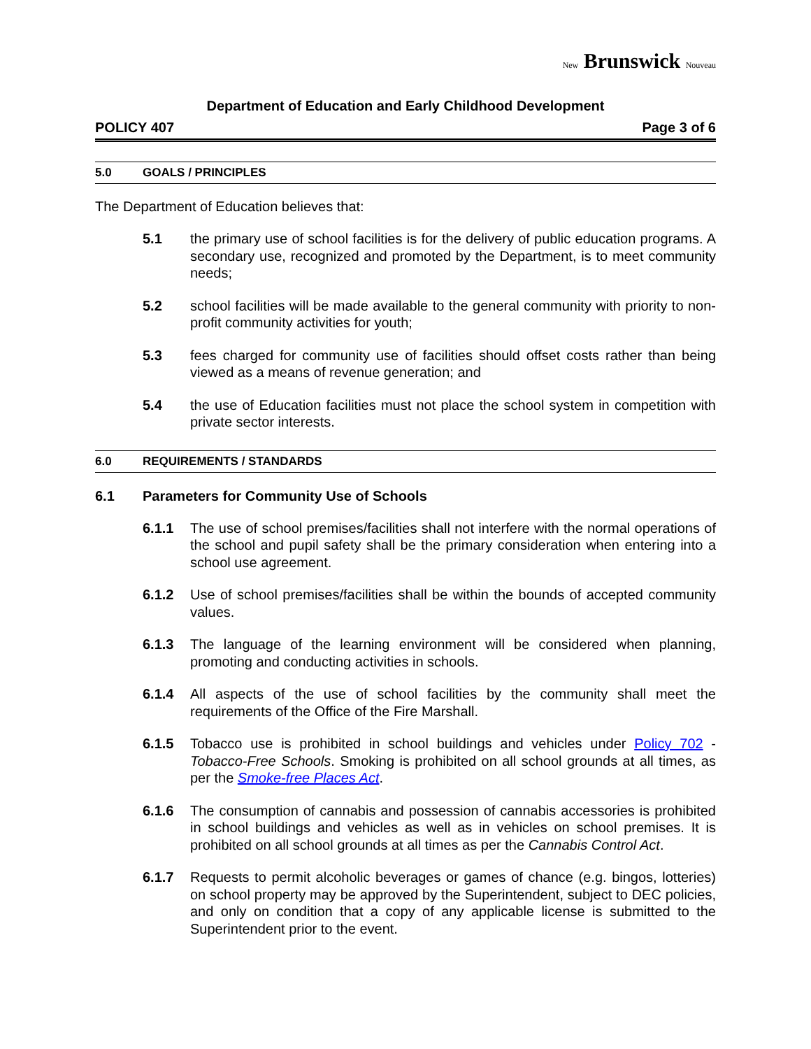New Brunswick Nouveau
Department of Education and Early Childhood Development
POLICY 407 Page 3 of 6
5.0 GOALS / PRINCIPLES
The Department of Education believes that:
5.1 the primary use of school facilities is for the delivery of public education programs. A secondary use, recognized and promoted by the Department, is to meet community needs;
5.2 school facilities will be made available to the general community with priority to non-profit community activities for youth;
5.3 fees charged for community use of facilities should offset costs rather than being viewed as a means of revenue generation; and
5.4 the use of Education facilities must not place the school system in competition with private sector interests.
6.0 REQUIREMENTS / STANDARDS
6.1 Parameters for Community Use of Schools
6.1.1 The use of school premises/facilities shall not interfere with the normal operations of the school and pupil safety shall be the primary consideration when entering into a school use agreement.
6.1.2 Use of school premises/facilities shall be within the bounds of accepted community values.
6.1.3 The language of the learning environment will be considered when planning, promoting and conducting activities in schools.
6.1.4 All aspects of the use of school facilities by the community shall meet the requirements of the Office of the Fire Marshall.
6.1.5 Tobacco use is prohibited in school buildings and vehicles under Policy 702 - Tobacco-Free Schools. Smoking is prohibited on all school grounds at all times, as per the Smoke-free Places Act.
6.1.6 The consumption of cannabis and possession of cannabis accessories is prohibited in school buildings and vehicles as well as in vehicles on school premises. It is prohibited on all school grounds at all times as per the Cannabis Control Act.
6.1.7 Requests to permit alcoholic beverages or games of chance (e.g. bingos, lotteries) on school property may be approved by the Superintendent, subject to DEC policies, and only on condition that a copy of any applicable license is submitted to the Superintendent prior to the event.